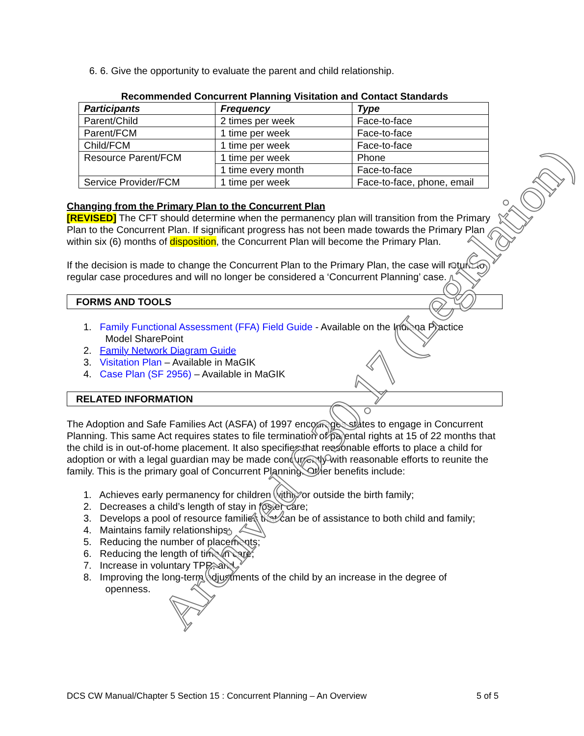6. 6. Give the opportunity to evaluate the parent and child relationship.
Recommended Concurrent Planning Visitation and Contact Standards
| Participants | Frequency | Type |
| --- | --- | --- |
| Parent/Child | 2 times per week | Face-to-face |
| Parent/FCM | 1 time per week | Face-to-face |
| Child/FCM | 1 time per week | Face-to-face |
| Resource Parent/FCM | 1 time per week | Phone |
| | 1 time every month | Face-to-face |
| Service Provider/FCM | 1 time per week | Face-to-face, phone, email |
Changing from the Primary Plan to the Concurrent Plan
[REVISED] The CFT should determine when the permanency plan will transition from the Primary Plan to the Concurrent Plan. If significant progress has not been made towards the Primary Plan within six (6) months of disposition, the Concurrent Plan will become the Primary Plan.
If the decision is made to change the Concurrent Plan to the Primary Plan, the case will return to regular case procedures and will no longer be considered a ‘Concurrent Planning’ case.
FORMS AND TOOLS
1. Family Functional Assessment (FFA) Field Guide - Available on the Indiana Practice
Model SharePoint
2. Family Network Diagram Guide
3. Visitation Plan – Available in MaGIK
4. Case Plan (SF 2956) – Available in MaGIK
RELATED INFORMATION
The Adoption and Safe Families Act (ASFA) of 1997 encourages states to engage in Concurrent Planning. This same Act requires states to file termination of parental rights at 15 of 22 months that the child is in out-of-home placement. It also specifies that reasonable efforts to place a child for adoption or with a legal guardian may be made concurrently with reasonable efforts to reunite the family. This is the primary goal of Concurrent Planning. Other benefits include:
1. Achieves early permanency for children within or outside the birth family;
2. Decreases a child’s length of stay in foster care;
3. Develops a pool of resource families that can be of assistance to both child and family;
4. Maintains family relationships;
5. Reducing the number of placements;
6. Reducing the length of time in care;
7. Increase in voluntary TPR; and
8. Improving the long-term adjustments of the child by an increase in the degree of
openness.
DCS CW Manual/Chapter 5 Section 15 : Concurrent Planning – An Overview 5 of 5
Archived 6.30.17 (Legislation)